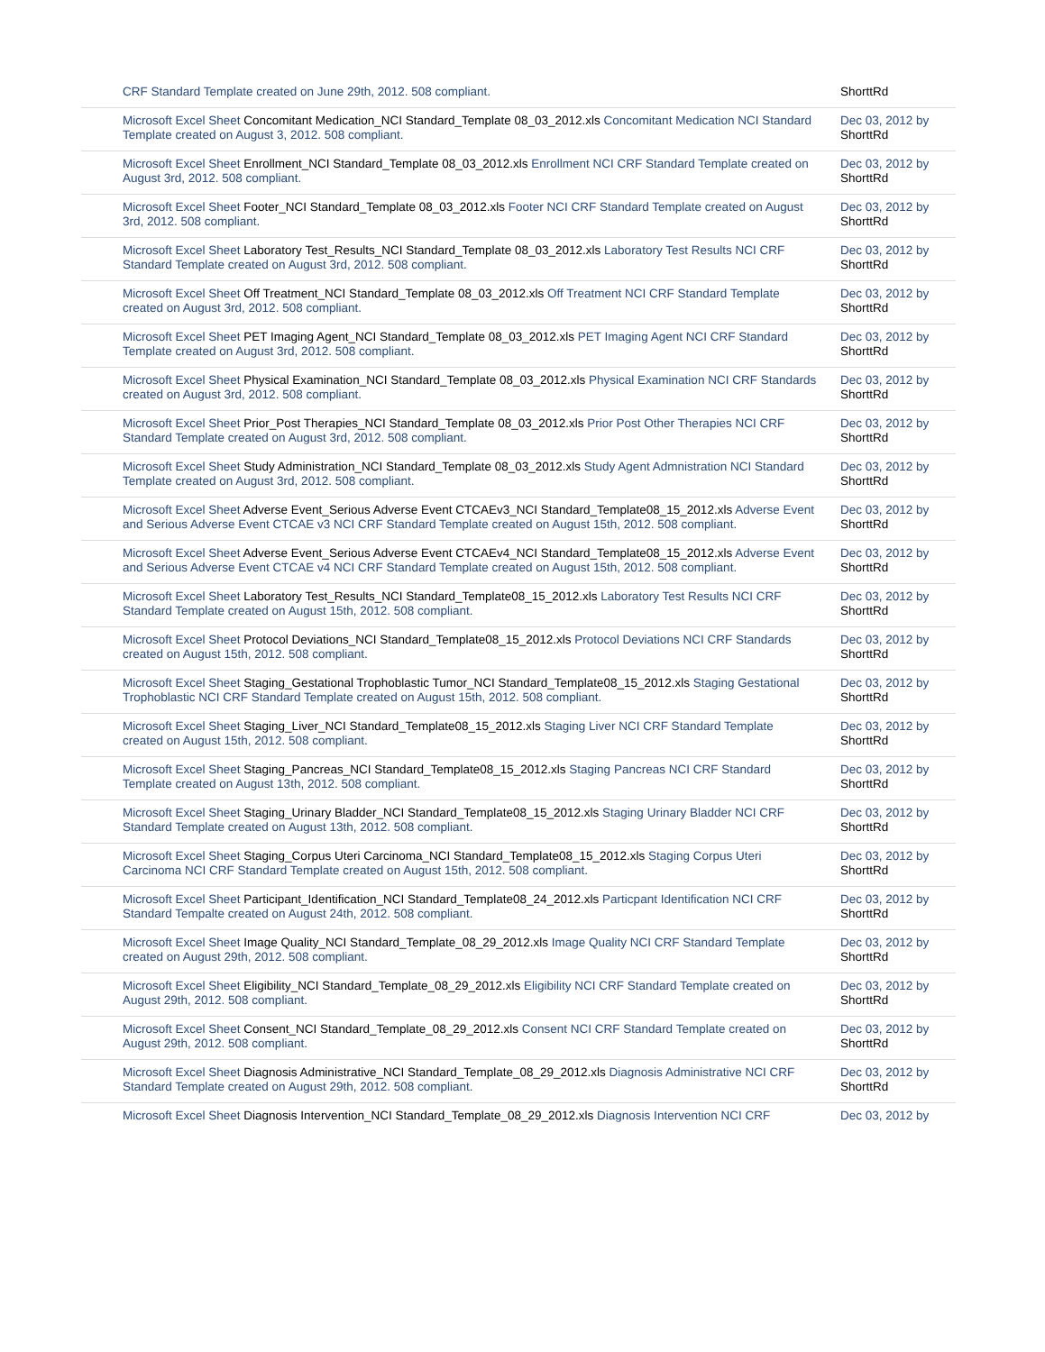| CRF Standard Template created on June 29th, 2012. 508 compliant. | ShorttRd |
| Microsoft Excel Sheet Concomitant Medication_NCI Standard_Template 08_03_2012.xls Concomitant Medication NCI Standard Template created on August 3, 2012. 508 compliant. | Dec 03, 2012 by ShorttRd |
| Microsoft Excel Sheet Enrollment_NCI Standard_Template 08_03_2012.xls Enrollment NCI CRF Standard Template created on August 3rd, 2012. 508 compliant. | Dec 03, 2012 by ShorttRd |
| Microsoft Excel Sheet Footer_NCI Standard_Template 08_03_2012.xls Footer NCI CRF Standard Template created on August 3rd, 2012. 508 compliant. | Dec 03, 2012 by ShorttRd |
| Microsoft Excel Sheet Laboratory Test_Results_NCI Standard_Template 08_03_2012.xls Laboratory Test Results NCI CRF Standard Template created on August 3rd, 2012. 508 compliant. | Dec 03, 2012 by ShorttRd |
| Microsoft Excel Sheet Off Treatment_NCI Standard_Template 08_03_2012.xls Off Treatment NCI CRF Standard Template created on August 3rd, 2012. 508 compliant. | Dec 03, 2012 by ShorttRd |
| Microsoft Excel Sheet PET Imaging Agent_NCI Standard_Template 08_03_2012.xls PET Imaging Agent NCI CRF Standard Template created on August 3rd, 2012. 508 compliant. | Dec 03, 2012 by ShorttRd |
| Microsoft Excel Sheet Physical Examination_NCI Standard_Template 08_03_2012.xls Physical Examination NCI CRF Standards created on August 3rd, 2012. 508 compliant. | Dec 03, 2012 by ShorttRd |
| Microsoft Excel Sheet Prior_Post Therapies_NCI Standard_Template 08_03_2012.xls Prior Post Other Therapies NCI CRF Standard Template created on August 3rd, 2012. 508 compliant. | Dec 03, 2012 by ShorttRd |
| Microsoft Excel Sheet Study Administration_NCI Standard_Template 08_03_2012.xls Study Agent Admnistration NCI Standard Template created on August 3rd, 2012. 508 compliant. | Dec 03, 2012 by ShorttRd |
| Microsoft Excel Sheet Adverse Event_Serious Adverse Event CTCAEv3_NCI Standard_Template08_15_2012.xls Adverse Event and Serious Adverse Event CTCAE v3 NCI CRF Standard Template created on August 15th, 2012. 508 compliant. | Dec 03, 2012 by ShorttRd |
| Microsoft Excel Sheet Adverse Event_Serious Adverse Event CTCAEv4_NCI Standard_Template08_15_2012.xls Adverse Event and Serious Adverse Event CTCAE v4 NCI CRF Standard Template created on August 15th, 2012. 508 compliant. | Dec 03, 2012 by ShorttRd |
| Microsoft Excel Sheet Laboratory Test_Results_NCI Standard_Template08_15_2012.xls Laboratory Test Results NCI CRF Standard Template created on August 15th, 2012. 508 compliant. | Dec 03, 2012 by ShorttRd |
| Microsoft Excel Sheet Protocol Deviations_NCI Standard_Template08_15_2012.xls Protocol Deviations NCI CRF Standards created on August 15th, 2012. 508 compliant. | Dec 03, 2012 by ShorttRd |
| Microsoft Excel Sheet Staging_Gestational Trophoblastic Tumor_NCI Standard_Template08_15_2012.xls Staging Gestational Trophoblastic NCI CRF Standard Template created on August 15th, 2012. 508 compliant. | Dec 03, 2012 by ShorttRd |
| Microsoft Excel Sheet Staging_Liver_NCI Standard_Template08_15_2012.xls Staging Liver NCI CRF Standard Template created on August 15th, 2012. 508 compliant. | Dec 03, 2012 by ShorttRd |
| Microsoft Excel Sheet Staging_Pancreas_NCI Standard_Template08_15_2012.xls Staging Pancreas NCI CRF Standard Template created on August 13th, 2012. 508 compliant. | Dec 03, 2012 by ShorttRd |
| Microsoft Excel Sheet Staging_Urinary Bladder_NCI Standard_Template08_15_2012.xls Staging Urinary Bladder NCI CRF Standard Template created on August 13th, 2012. 508 compliant. | Dec 03, 2012 by ShorttRd |
| Microsoft Excel Sheet Staging_Corpus Uteri Carcinoma_NCI Standard_Template08_15_2012.xls Staging Corpus Uteri Carcinoma NCI CRF Standard Template created on August 15th, 2012. 508 compliant. | Dec 03, 2012 by ShorttRd |
| Microsoft Excel Sheet Participant_Identification_NCI Standard_Template08_24_2012.xls Particpant Identification NCI CRF Standard Tempalte created on August 24th, 2012. 508 compliant. | Dec 03, 2012 by ShorttRd |
| Microsoft Excel Sheet Image Quality_NCI Standard_Template_08_29_2012.xls Image Quality NCI CRF Standard Template created on August 29th, 2012. 508 compliant. | Dec 03, 2012 by ShorttRd |
| Microsoft Excel Sheet Eligibility_NCI Standard_Template_08_29_2012.xls Eligibility NCI CRF Standard Template created on August 29th, 2012. 508 compliant. | Dec 03, 2012 by ShorttRd |
| Microsoft Excel Sheet Consent_NCI Standard_Template_08_29_2012.xls Consent NCI CRF Standard Template created on August 29th, 2012. 508 compliant. | Dec 03, 2012 by ShorttRd |
| Microsoft Excel Sheet Diagnosis Administrative_NCI Standard_Template_08_29_2012.xls Diagnosis Administrative NCI CRF Standard Template created on August 29th, 2012. 508 compliant. | Dec 03, 2012 by ShorttRd |
| Microsoft Excel Sheet Diagnosis Intervention_NCI Standard_Template_08_29_2012.xls Diagnosis Intervention NCI CRF | Dec 03, 2012 by |